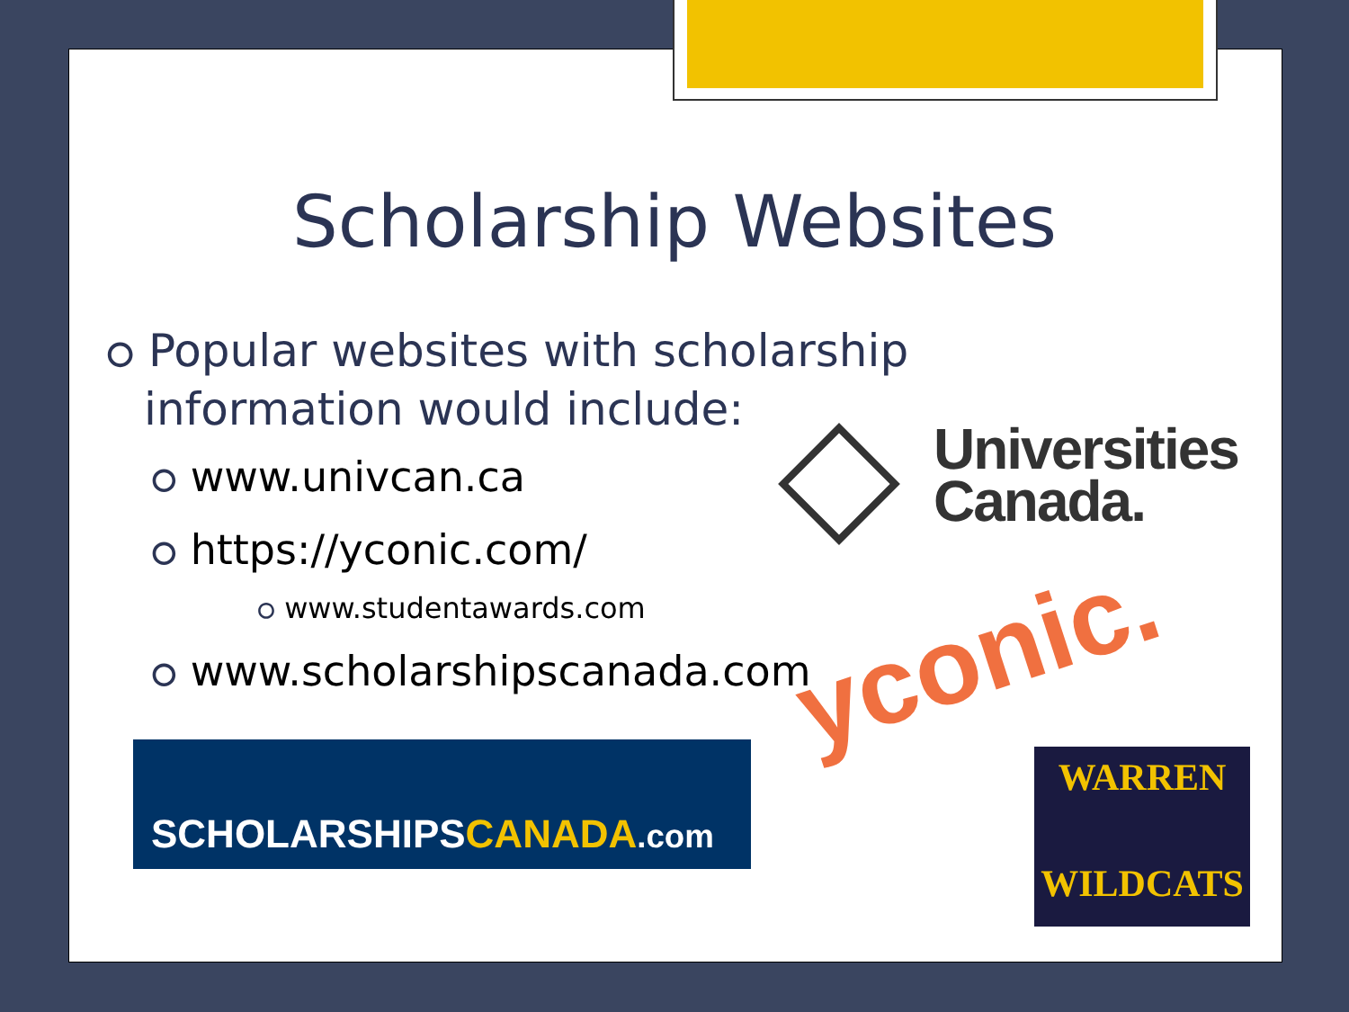Scholarship Websites
⭘ Popular websites with scholarship information would include:
⭘ www.univcan.ca
⭘ https://yconic.com/
⭘ www.studentawards.com
⭘ www.scholarshipscanada.com
Universities
Canada.
yconic.
SCHOLARSHIPSCANADA.com
WARREN
WILDCATS